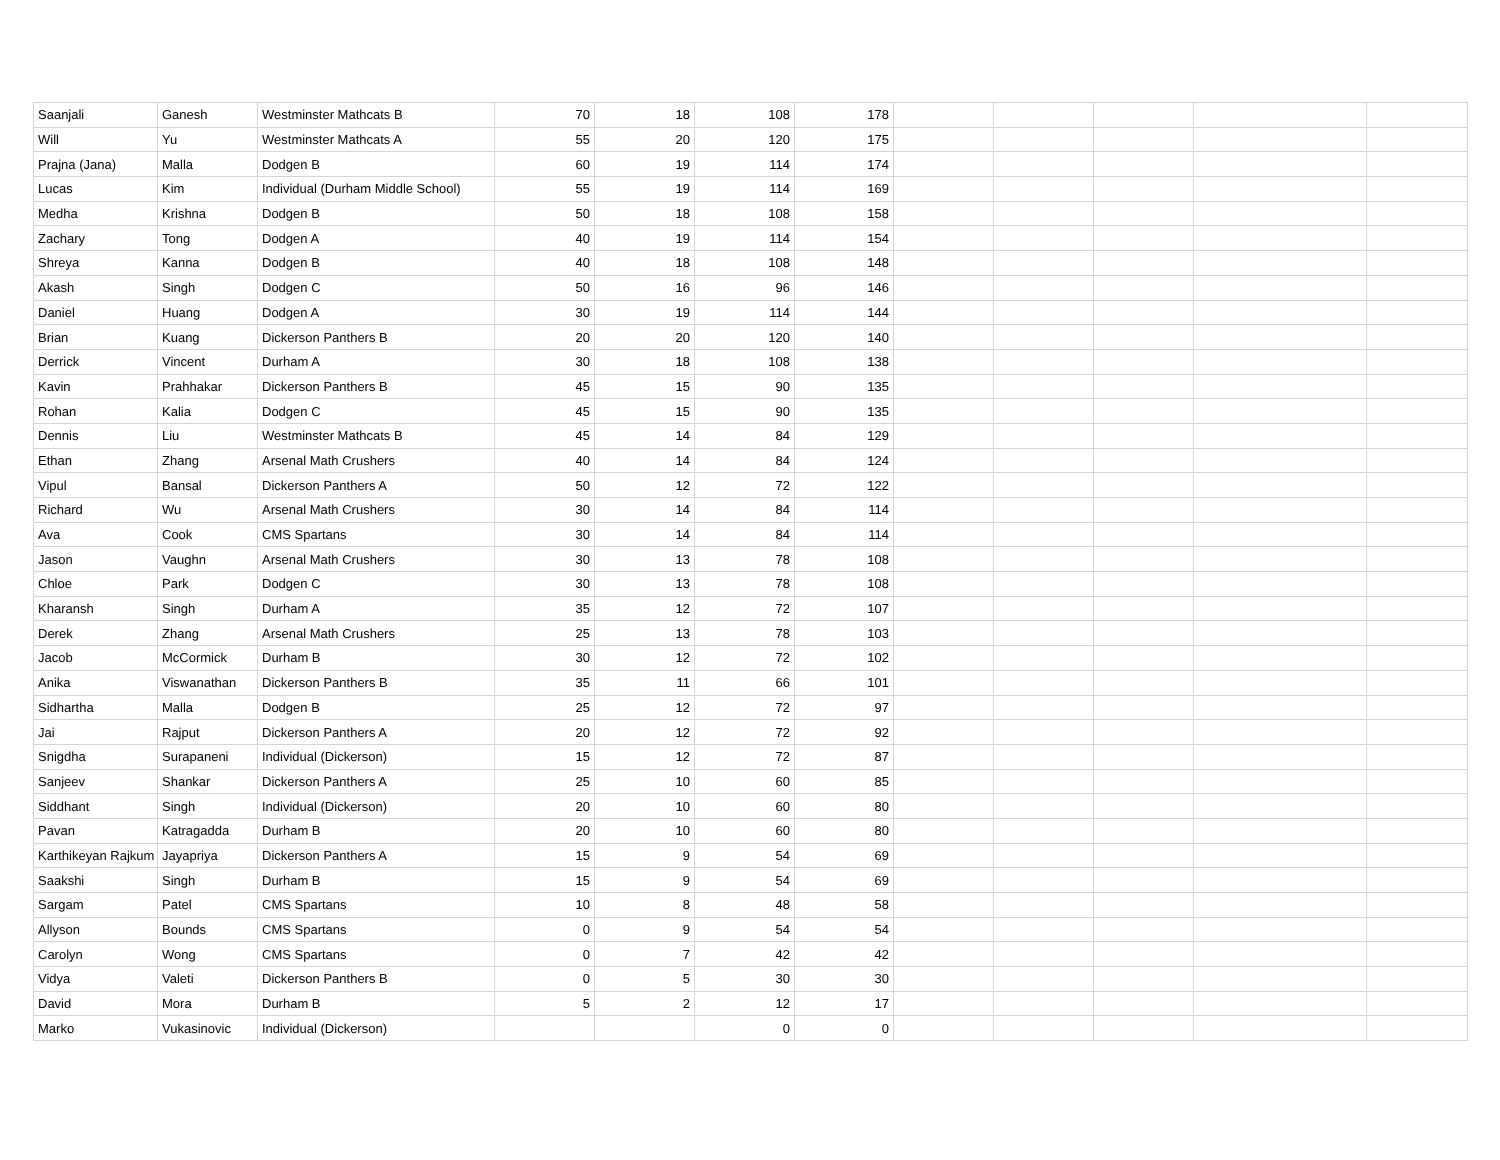| Saanjali | Ganesh | Westminster Mathcats B | 70 | 18 | 108 | 178 | | | | | |
| Will | Yu | Westminster Mathcats A | 55 | 20 | 120 | 175 | | | | | |
| Prajna (Jana) | Malla | Dodgen B | 60 | 19 | 114 | 174 | | | | | |
| Lucas | Kim | Individual (Durham Middle School) | 55 | 19 | 114 | 169 | | | | | |
| Medha | Krishna | Dodgen B | 50 | 18 | 108 | 158 | | | | | |
| Zachary | Tong | Dodgen A | 40 | 19 | 114 | 154 | | | | | |
| Shreya | Kanna | Dodgen B | 40 | 18 | 108 | 148 | | | | | |
| Akash | Singh | Dodgen C | 50 | 16 | 96 | 146 | | | | | |
| Daniel | Huang | Dodgen A | 30 | 19 | 114 | 144 | | | | | |
| Brian | Kuang | Dickerson Panthers B | 20 | 20 | 120 | 140 | | | | | |
| Derrick | Vincent | Durham A | 30 | 18 | 108 | 138 | | | | | |
| Kavin | Prahhakar | Dickerson Panthers B | 45 | 15 | 90 | 135 | | | | | |
| Rohan | Kalia | Dodgen C | 45 | 15 | 90 | 135 | | | | | |
| Dennis | Liu | Westminster Mathcats B | 45 | 14 | 84 | 129 | | | | | |
| Ethan | Zhang | Arsenal Math Crushers | 40 | 14 | 84 | 124 | | | | | |
| Vipul | Bansal | Dickerson Panthers A | 50 | 12 | 72 | 122 | | | | | |
| Richard | Wu | Arsenal Math Crushers | 30 | 14 | 84 | 114 | | | | | |
| Ava | Cook | CMS Spartans | 30 | 14 | 84 | 114 | | | | | |
| Jason | Vaughn | Arsenal Math Crushers | 30 | 13 | 78 | 108 | | | | | |
| Chloe | Park | Dodgen C | 30 | 13 | 78 | 108 | | | | | |
| Kharansh | Singh | Durham A | 35 | 12 | 72 | 107 | | | | | |
| Derek | Zhang | Arsenal Math Crushers | 25 | 13 | 78 | 103 | | | | | |
| Jacob | McCormick | Durham B | 30 | 12 | 72 | 102 | | | | | |
| Anika | Viswanathan | Dickerson Panthers B | 35 | 11 | 66 | 101 | | | | | |
| Sidhartha | Malla | Dodgen B | 25 | 12 | 72 | 97 | | | | | |
| Jai | Rajput | Dickerson Panthers A | 20 | 12 | 72 | 92 | | | | | |
| Snigdha | Surapaneni | Individual (Dickerson) | 15 | 12 | 72 | 87 | | | | | |
| Sanjeev | Shankar | Dickerson Panthers A | 25 | 10 | 60 | 85 | | | | | |
| Siddhant | Singh | Individual (Dickerson) | 20 | 10 | 60 | 80 | | | | | |
| Pavan | Katragadda | Durham B | 20 | 10 | 60 | 80 | | | | | |
| Karthikeyan Rajkum | Jayapriya | Dickerson Panthers A | 15 | 9 | 54 | 69 | | | | | |
| Saakshi | Singh | Durham B | 15 | 9 | 54 | 69 | | | | | |
| Sargam | Patel | CMS Spartans | 10 | 8 | 48 | 58 | | | | | |
| Allyson | Bounds | CMS Spartans | 0 | 9 | 54 | 54 | | | | | |
| Carolyn | Wong | CMS Spartans | 0 | 7 | 42 | 42 | | | | | |
| Vidya | Valeti | Dickerson Panthers B | 0 | 5 | 30 | 30 | | | | | |
| David | Mora | Durham B | 5 | 2 | 12 | 17 | | | | | |
| Marko | Vukasinovic | Individual (Dickerson) | | | 0 | 0 | | | | | |